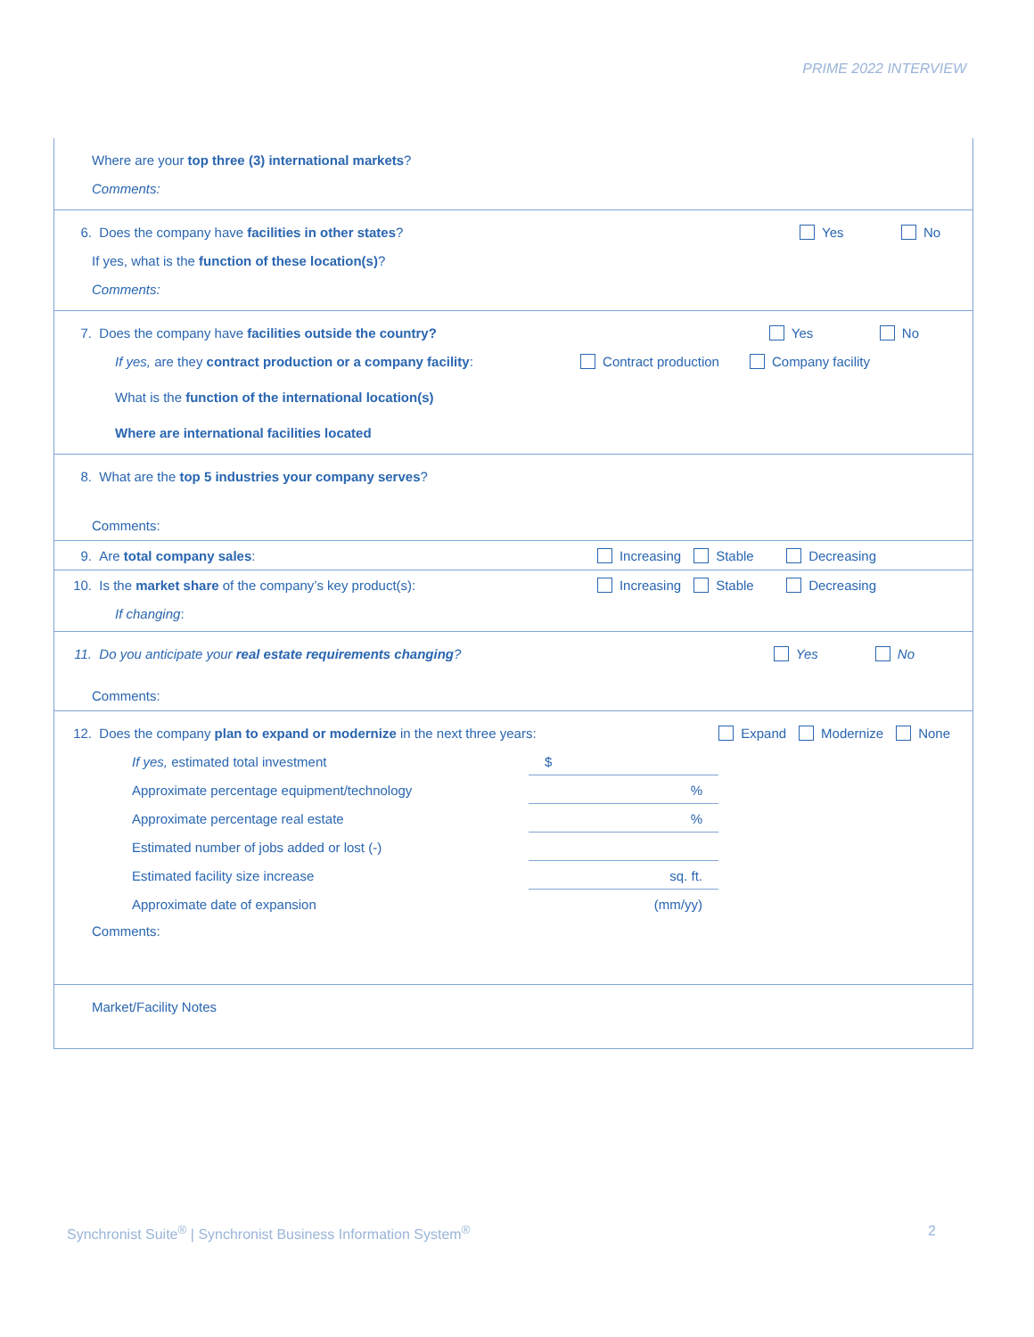PRIME 2022 INTERVIEW
Where are your top three (3) international markets?
Comments:
6. Does the company have facilities in other states? Yes No
If yes, what is the function of these location(s)?
Comments:
7. Does the company have facilities outside the country? Yes No
If yes, are they contract production or a company facility: Contract production Company facility
What is the function of the international location(s)
Where are international facilities located
8. What are the top 5 industries your company serves?
Comments:
9. Are total company sales: Increasing Stable Decreasing
10. Is the market share of the company’s key product(s): Increasing Stable Decreasing
If changing:
11. Do you anticipate your real estate requirements changing? Yes No
Comments:
12. Does the company plan to expand or modernize in the next three years: Expand Modernize None
If yes, estimated total investment $
Approximate percentage equipment/technology%
Approximate percentage real estate%
Estimated number of jobs added or lost (-)
Estimated facility size increase sq. ft.
Approximate date of expansion (mm/yy)
Comments:
Market/Facility Notes
Synchronist Suite<sup>®</sup> | Synchronist Business Information System<sup>®</sup>
2